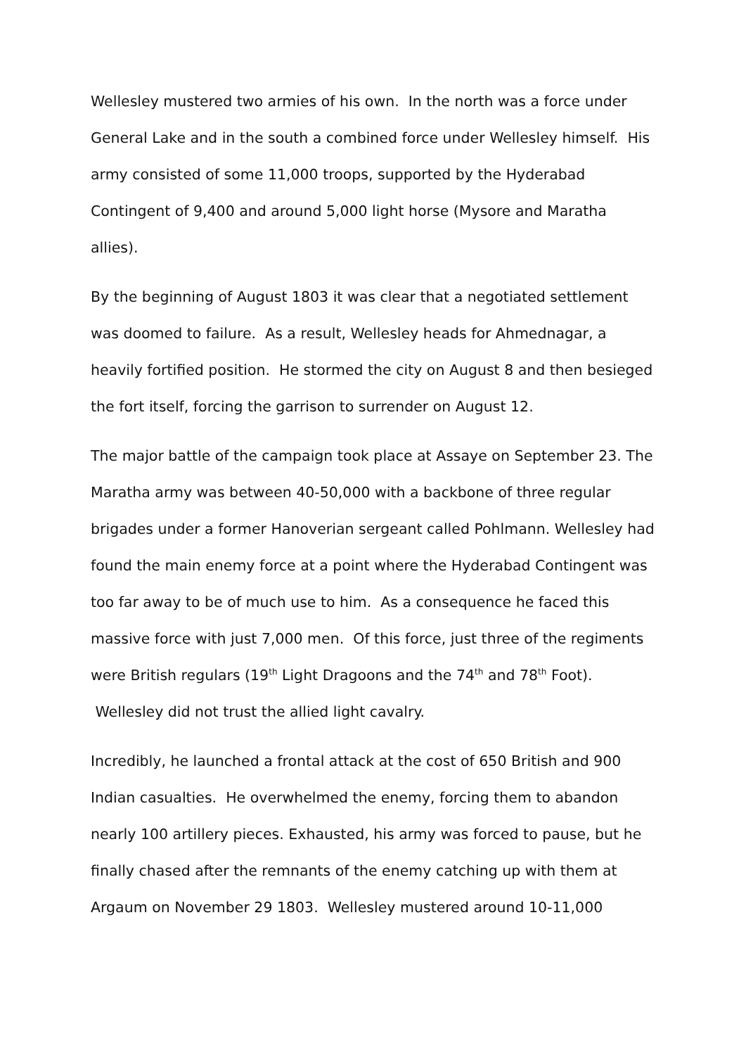Wellesley mustered two armies of his own. In the north was a force under General Lake and in the south a combined force under Wellesley himself. His army consisted of some 11,000 troops, supported by the Hyderabad Contingent of 9,400 and around 5,000 light horse (Mysore and Maratha allies).
By the beginning of August 1803 it was clear that a negotiated settlement was doomed to failure. As a result, Wellesley heads for Ahmednagar, a heavily fortified position. He stormed the city on August 8 and then besieged the fort itself, forcing the garrison to surrender on August 12.
The major battle of the campaign took place at Assaye on September 23. The Maratha army was between 40-50,000 with a backbone of three regular brigades under a former Hanoverian sergeant called Pohlmann. Wellesley had found the main enemy force at a point where the Hyderabad Contingent was too far away to be of much use to him. As a consequence he faced this massive force with just 7,000 men. Of this force, just three of the regiments were British regulars (19<sup>th</sup> Light Dragoons and the 74<sup>th</sup> and 78<sup>th</sup> Foot). Wellesley did not trust the allied light cavalry.
Incredibly, he launched a frontal attack at the cost of 650 British and 900 Indian casualties. He overwhelmed the enemy, forcing them to abandon nearly 100 artillery pieces. Exhausted, his army was forced to pause, but he finally chased after the remnants of the enemy catching up with them at Argaum on November 29 1803. Wellesley mustered around 10-11,000